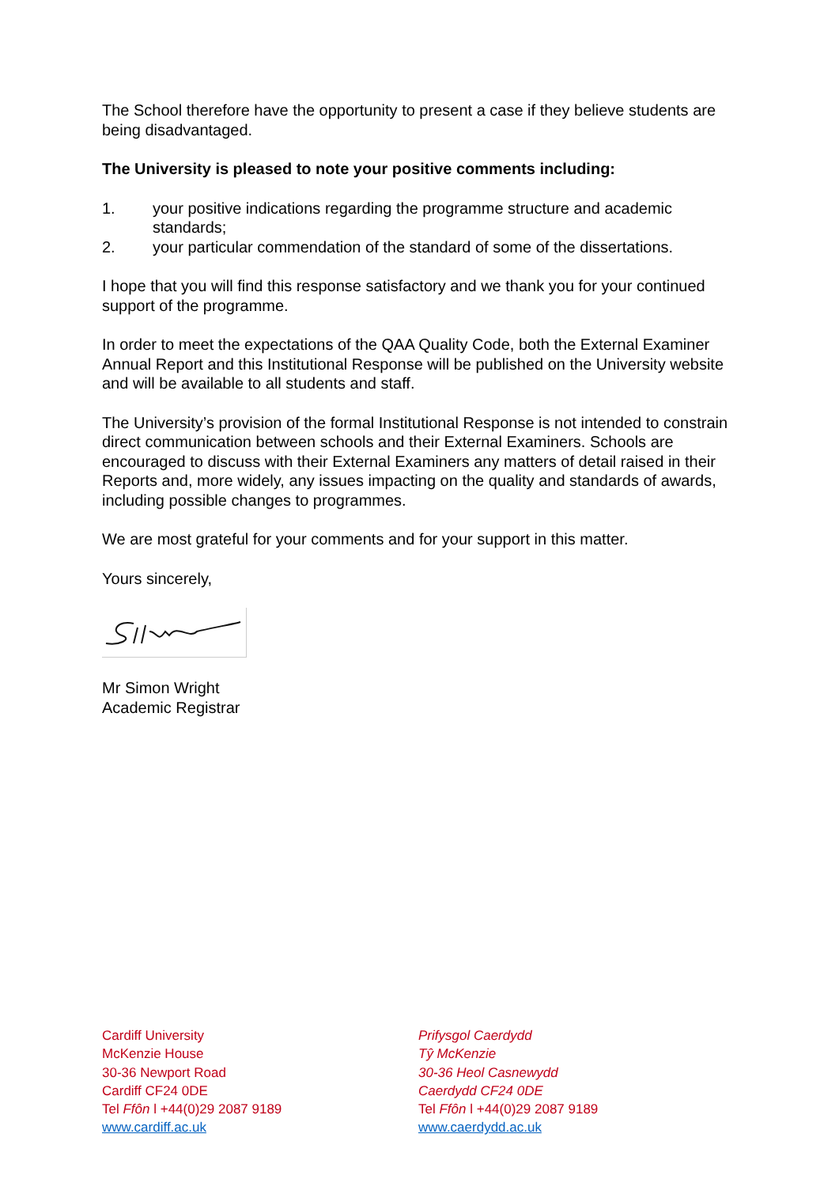The School therefore have the opportunity to present a case if they believe students are being disadvantaged.
The University is pleased to note your positive comments including:
1. your positive indications regarding the programme structure and academic standards;
2. your particular commendation of the standard of some of the dissertations.
I hope that you will find this response satisfactory and we thank you for your continued support of the programme.
In order to meet the expectations of the QAA Quality Code, both the External Examiner Annual Report and this Institutional Response will be published on the University website and will be available to all students and staff.
The University’s provision of the formal Institutional Response is not intended to constrain direct communication between schools and their External Examiners. Schools are encouraged to discuss with their External Examiners any matters of detail raised in their Reports and, more widely, any issues impacting on the quality and standards of awards, including possible changes to programmes.
We are most grateful for your comments and for your support in this matter.
Yours sincerely,
Mr Simon Wright
Academic Registrar
Cardiff University
McKenzie House
30-36 Newport Road
Cardiff CF24 0DE
Tel Ffôn l +44(0)29 2087 9189
www.cardiff.ac.uk
Prifysgol Caerdydd
Tŷ McKenzie
30-36 Heol Casnewydd
Caerdydd CF24 0DE
Tel Ffôn l +44(0)29 2087 9189
www.caerdydd.ac.uk